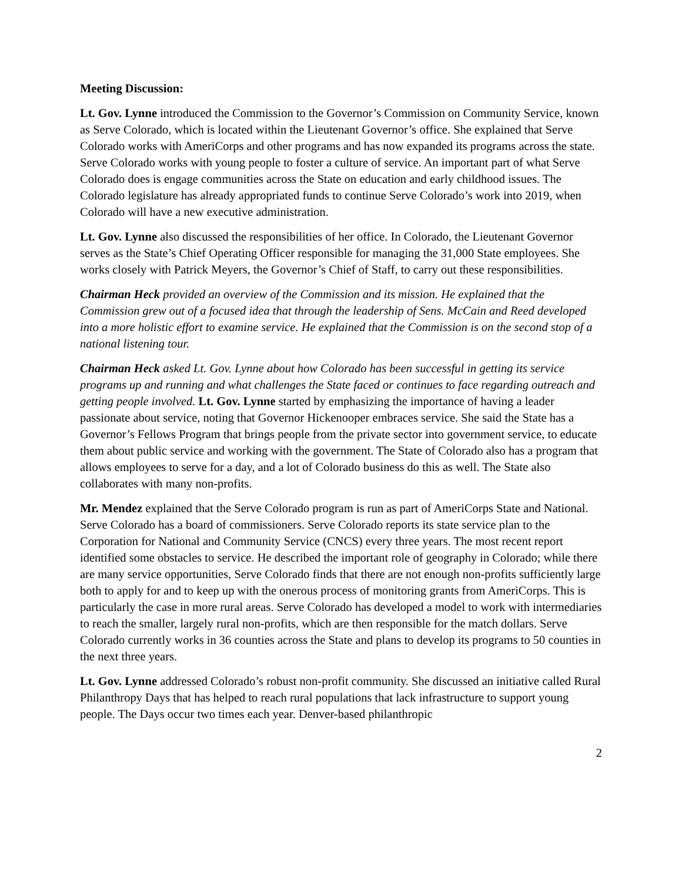Meeting Discussion:
Lt. Gov. Lynne introduced the Commission to the Governor’s Commission on Community Service, known as Serve Colorado, which is located within the Lieutenant Governor’s office. She explained that Serve Colorado works with AmeriCorps and other programs and has now expanded its programs across the state. Serve Colorado works with young people to foster a culture of service. An important part of what Serve Colorado does is engage communities across the State on education and early childhood issues. The Colorado legislature has already appropriated funds to continue Serve Colorado’s work into 2019, when Colorado will have a new executive administration.
Lt. Gov. Lynne also discussed the responsibilities of her office. In Colorado, the Lieutenant Governor serves as the State’s Chief Operating Officer responsible for managing the 31,000 State employees. She works closely with Patrick Meyers, the Governor’s Chief of Staff, to carry out these responsibilities.
Chairman Heck provided an overview of the Commission and its mission. He explained that the Commission grew out of a focused idea that through the leadership of Sens. McCain and Reed developed into a more holistic effort to examine service. He explained that the Commission is on the second stop of a national listening tour.
Chairman Heck asked Lt. Gov. Lynne about how Colorado has been successful in getting its service programs up and running and what challenges the State faced or continues to face regarding outreach and getting people involved. Lt. Gov. Lynne started by emphasizing the importance of having a leader passionate about service, noting that Governor Hickenooper embraces service. She said the State has a Governor’s Fellows Program that brings people from the private sector into government service, to educate them about public service and working with the government. The State of Colorado also has a program that allows employees to serve for a day, and a lot of Colorado business do this as well. The State also collaborates with many non-profits.
Mr. Mendez explained that the Serve Colorado program is run as part of AmeriCorps State and National. Serve Colorado has a board of commissioners. Serve Colorado reports its state service plan to the Corporation for National and Community Service (CNCS) every three years. The most recent report identified some obstacles to service. He described the important role of geography in Colorado; while there are many service opportunities, Serve Colorado finds that there are not enough non-profits sufficiently large both to apply for and to keep up with the onerous process of monitoring grants from AmeriCorps. This is particularly the case in more rural areas. Serve Colorado has developed a model to work with intermediaries to reach the smaller, largely rural non-profits, which are then responsible for the match dollars. Serve Colorado currently works in 36 counties across the State and plans to develop its programs to 50 counties in the next three years.
Lt. Gov. Lynne addressed Colorado’s robust non-profit community. She discussed an initiative called Rural Philanthropy Days that has helped to reach rural populations that lack infrastructure to support young people. The Days occur two times each year. Denver-based philanthropic
2